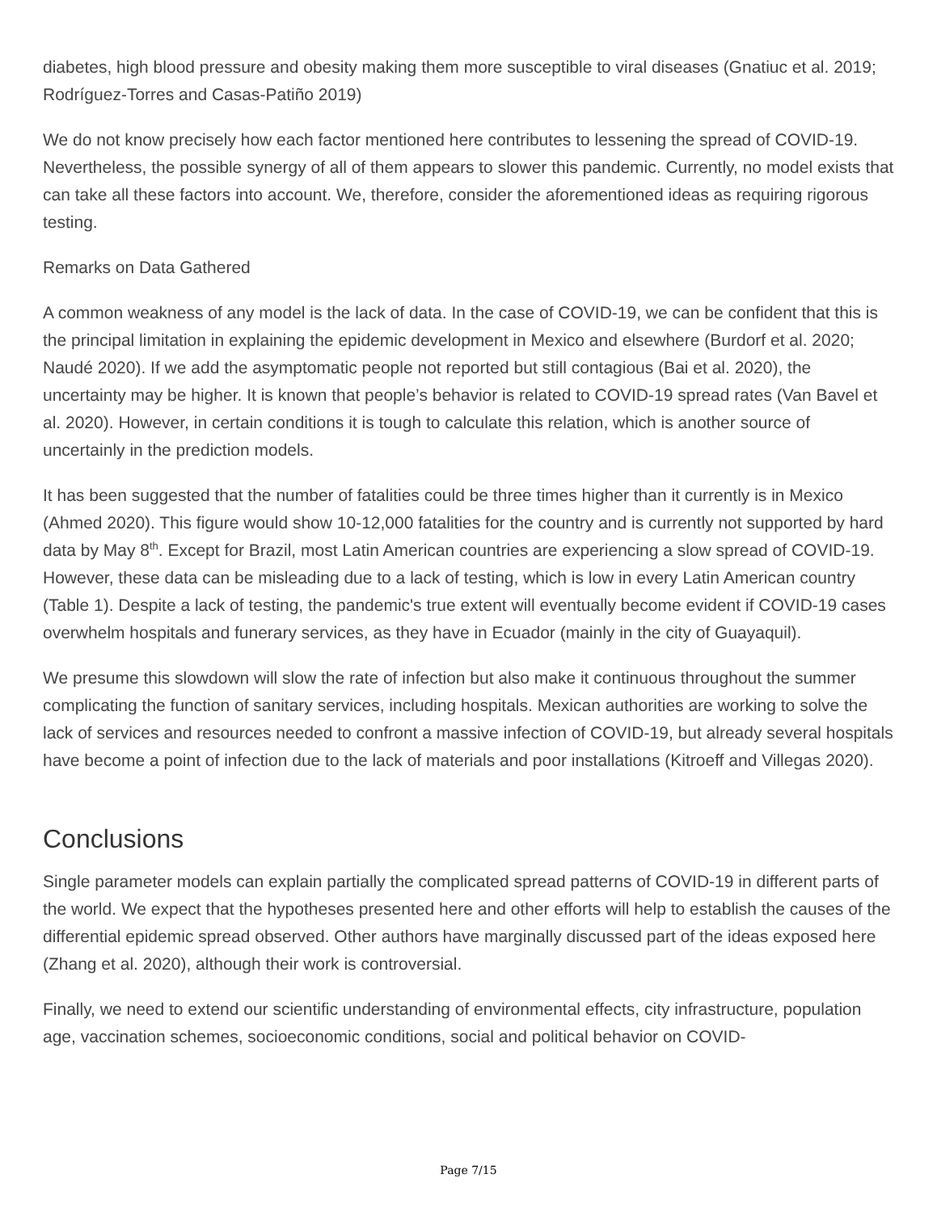diabetes, high blood pressure and obesity making them more susceptible to viral diseases (Gnatiuc et al. 2019; Rodríguez-Torres and Casas-Patiño 2019)
We do not know precisely how each factor mentioned here contributes to lessening the spread of COVID-19. Nevertheless, the possible synergy of all of them appears to slower this pandemic. Currently, no model exists that can take all these factors into account. We, therefore, consider the aforementioned ideas as requiring rigorous testing.
Remarks on Data Gathered
A common weakness of any model is the lack of data. In the case of COVID-19, we can be confident that this is the principal limitation in explaining the epidemic development in Mexico and elsewhere (Burdorf et al. 2020; Naudé 2020). If we add the asymptomatic people not reported but still contagious (Bai et al. 2020), the uncertainty may be higher. It is known that people’s behavior is related to COVID-19 spread rates (Van Bavel et al. 2020). However, in certain conditions it is tough to calculate this relation, which is another source of uncertainly in the prediction models.
It has been suggested that the number of fatalities could be three times higher than it currently is in Mexico (Ahmed 2020). This figure would show 10-12,000 fatalities for the country and is currently not supported by hard data by May 8<sup>th</sup>. Except for Brazil, most Latin American countries are experiencing a slow spread of COVID-19. However, these data can be misleading due to a lack of testing, which is low in every Latin American country (Table 1). Despite a lack of testing, the pandemic's true extent will eventually become evident if COVID-19 cases overwhelm hospitals and funerary services, as they have in Ecuador (mainly in the city of Guayaquil).
We presume this slowdown will slow the rate of infection but also make it continuous throughout the summer complicating the function of sanitary services, including hospitals. Mexican authorities are working to solve the lack of services and resources needed to confront a massive infection of COVID-19, but already several hospitals have become a point of infection due to the lack of materials and poor installations (Kitroeff and Villegas 2020).
Conclusions
Single parameter models can explain partially the complicated spread patterns of COVID-19 in different parts of the world. We expect that the hypotheses presented here and other efforts will help to establish the causes of the differential epidemic spread observed. Other authors have marginally discussed part of the ideas exposed here (Zhang et al. 2020), although their work is controversial.
Finally, we need to extend our scientific understanding of environmental effects, city infrastructure, population age, vaccination schemes, socioeconomic conditions, social and political behavior on COVID-
Page 7/15